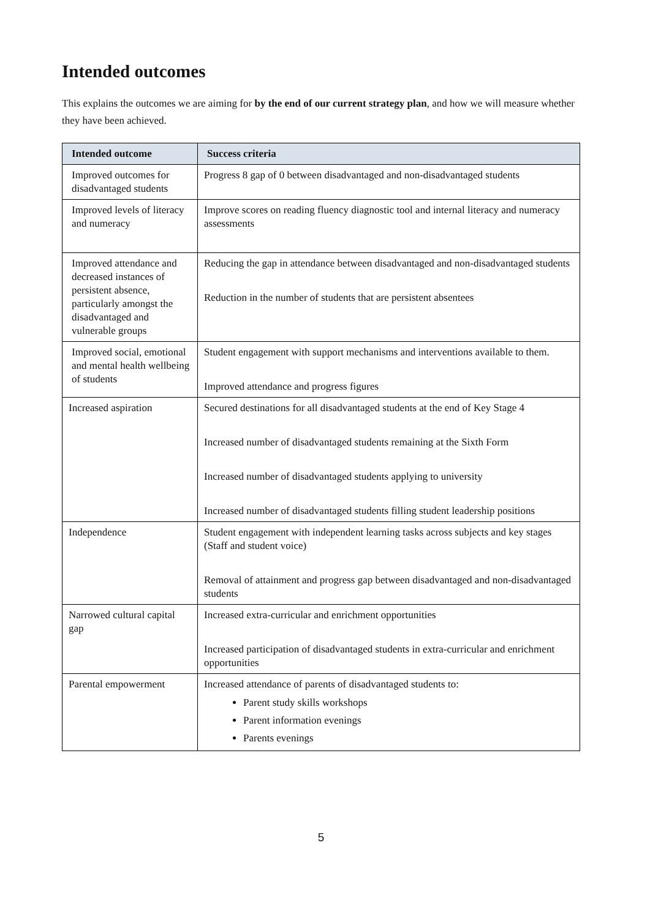Intended outcomes
This explains the outcomes we are aiming for by the end of our current strategy plan, and how we will measure whether they have been achieved.
| Intended outcome | Success criteria |
| --- | --- |
| Improved outcomes for disadvantaged students | Progress 8 gap of 0 between disadvantaged and non-disadvantaged students |
| Improved levels of literacy and numeracy | Improve scores on reading fluency diagnostic tool and internal literacy and numeracy assessments |
| Improved attendance and decreased instances of persistent absence, particularly amongst the disadvantaged and vulnerable groups | Reducing the gap in attendance between disadvantaged and non-disadvantaged students Reduction in the number of students that are persistent absentees |
| Improved social, emotional and mental health wellbeing of students | Student engagement with support mechanisms and interventions available to them. Improved attendance and progress figures |
| Increased aspiration | Secured destinations for all disadvantaged students at the end of Key Stage 4 Increased number of disadvantaged students remaining at the Sixth Form Increased number of disadvantaged students applying to university Increased number of disadvantaged students filling student leadership positions |
| Independence | Student engagement with independent learning tasks across subjects and key stages (Staff and student voice) Removal of attainment and progress gap between disadvantaged and non-disadvantaged students |
| Narrowed cultural capital gap | Increased extra-curricular and enrichment opportunities Increased participation of disadvantaged students in extra-curricular and enrichment opportunities |
| Parental empowerment | Increased attendance of parents of disadvantaged students to: Parent study skills workshops Parent information evenings Parents evenings |
5